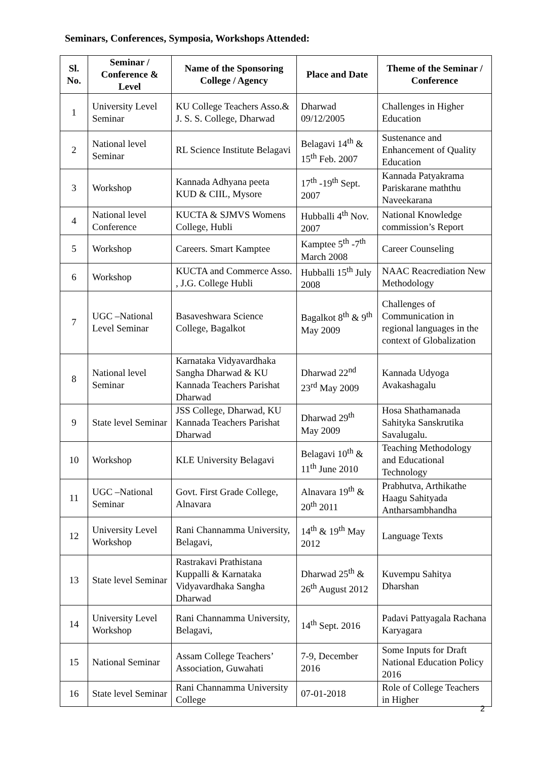Seminars, Conferences, Symposia, Workshops Attended:
| Sl. No. | Seminar / Conference & Level | Name of the Sponsoring College / Agency | Place and Date | Theme of the Seminar / Conference |
| --- | --- | --- | --- | --- |
| 1 | University Level Seminar | KU College Teachers Asso.& J. S. S. College, Dharwad | Dharwad 09/12/2005 | Challenges in Higher Education |
| 2 | National level Seminar | RL Science Institute Belagavi | Belagavi 14<sup>th</sup> & 15<sup>th</sup> Feb. 2007 | Sustenance and Enhancement of Quality Education |
| 3 | Workshop | Kannada Adhyana peeta KUD & CIIL, Mysore | 17<sup>th</sup> -19<sup>th</sup> Sept. 2007 | Kannada Patyakrama Pariskarane maththu Naveekarana |
| 4 | National level Conference | KUCTA & SJMVS Womens College, Hubli | Hubballi 4<sup>th</sup> Nov. 2007 | National Knowledge commission’s Report |
| 5 | Workshop | Careers. Smart Kamptee | Kamptee 5<sup>th</sup> -7<sup>th</sup> March 2008 | Career Counseling |
| 6 | Workshop | KUCTA and Commerce Asso. , J.G. College Hubli | Hubballi 15<sup>th</sup> July 2008 | NAAC Reacrediation New Methodology |
| 7 | UGC –National Level Seminar | Basaveshwara Science College, Bagalkot | Bagalkot 8<sup>th</sup> & 9<sup>th</sup> May 2009 | Challenges of Communication in regional languages in the context of Globalization |
| 8 | National level Seminar | Karnataka Vidyavardhaka Sangha Dharwad & KU Kannada Teachers Parishat Dharwad | Dharwad 22<sup>nd</sup> 23<sup>rd</sup> May 2009 | Kannada Udyoga Avakashagalu |
| 9 | State level Seminar | JSS College, Dharwad, KU Kannada Teachers Parishat Dharwad | Dharwad 29<sup>th</sup> May 2009 | Hosa Shathamanada Sahityka Sanskrutika Savalugalu. |
| 10 | Workshop | KLE University Belagavi | Belagavi 10<sup>th</sup> & 11<sup>th</sup> June 2010 | Teaching Methodology and Educational Technology |
| 11 | UGC –National Seminar | Govt. First Grade College, Alnavara | Alnavara 19<sup>th</sup> & 20<sup>th</sup> 2011 | Prabhutva, Arthikathe Haagu Sahityada Antharsambhandha |
| 12 | University Level Workshop | Rani Channamma University, Belagavi, | 14<sup>th</sup> & 19<sup>th</sup> May 2012 | Language Texts |
| 13 | State level Seminar | Rastrakavi Prathistana Kuppalli & Karnataka Vidyavardhaka Sangha Dharwad | Dharwad 25<sup>th</sup> & 26<sup>th</sup> August 2012 | Kuvempu Sahitya Dharshan |
| 14 | University Level Workshop | Rani Channamma University, Belagavi, | 14<sup>th</sup> Sept. 2016 | Padavi Pattyagala Rachana Karyagara |
| 15 | National Seminar | Assam College Teachers’ Association, Guwahati | 7-9, December 2016 | Some Inputs for Draft National Education Policy 2016 |
| 16 | State level Seminar | Rani Channamma University College | 07-01-2018 | Role of College Teachers in Higher |
2